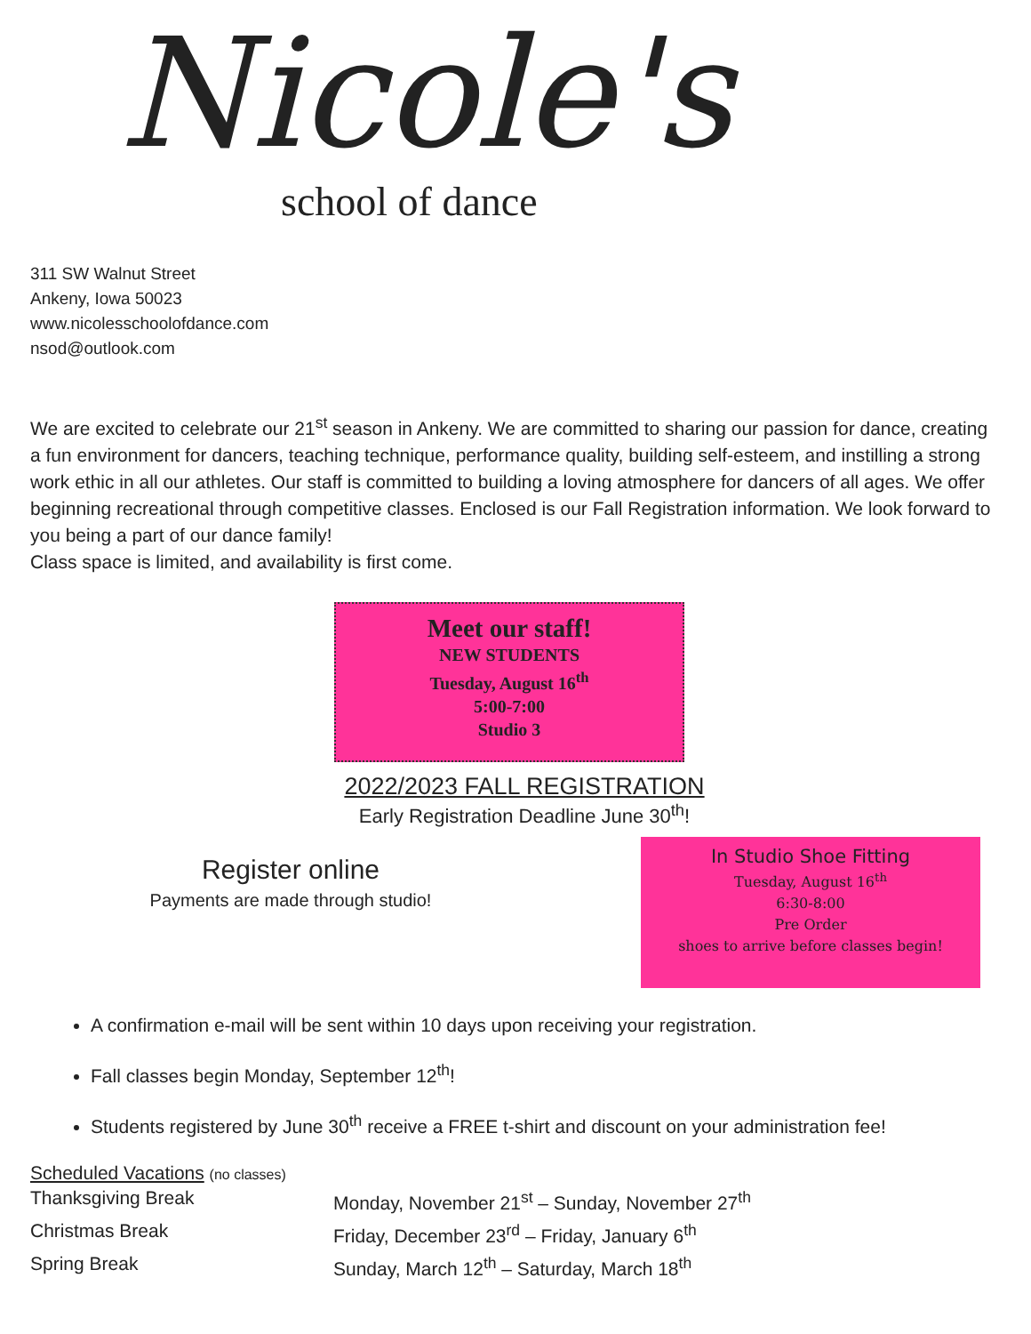Nicole's
school of dance
311 SW Walnut Street
Ankeny, Iowa 50023
www.nicolesschoolofdance.com
nsod@outlook.com
We are excited to celebrate our 21<sup>st</sup> season in Ankeny. We are committed to sharing our passion for dance, creating a fun environment for dancers, teaching technique, performance quality, building self-esteem, and instilling a strong work ethic in all our athletes. Our staff is committed to building a loving atmosphere for dancers of all ages. We offer beginning recreational through competitive classes. Enclosed is our Fall Registration information. We look forward to you being a part of our dance family!
Class space is limited, and availability is first come.
Meet our staff!
NEW STUDENTS
Tuesday, August 16<sup>th</sup>
5:00-7:00
Studio 3
2022/2023 FALL REGISTRATION
Early Registration Deadline June 30<sup>th</sup>!
Register online
Payments are made through studio!
In Studio Shoe Fitting
Tuesday, August 16<sup>th</sup>
6:30-8:00
Pre Order
shoes to arrive before classes begin!
A confirmation e-mail will be sent within 10 days upon receiving your registration.
Fall classes begin Monday, September 12<sup>th</sup>!
Students registered by June 30<sup>th</sup> receive a FREE t-shirt and discount on your administration fee!
Scheduled Vacations (no classes)
Thanksgiving Break
Monday, November 21<sup>st</sup> – Sunday, November 27<sup>th</sup>
Christmas Break
Friday, December 23<sup>rd</sup> – Friday, January 6<sup>th</sup>
Spring Break
Sunday, March 12<sup>th</sup> – Saturday, March 18<sup>th</sup>